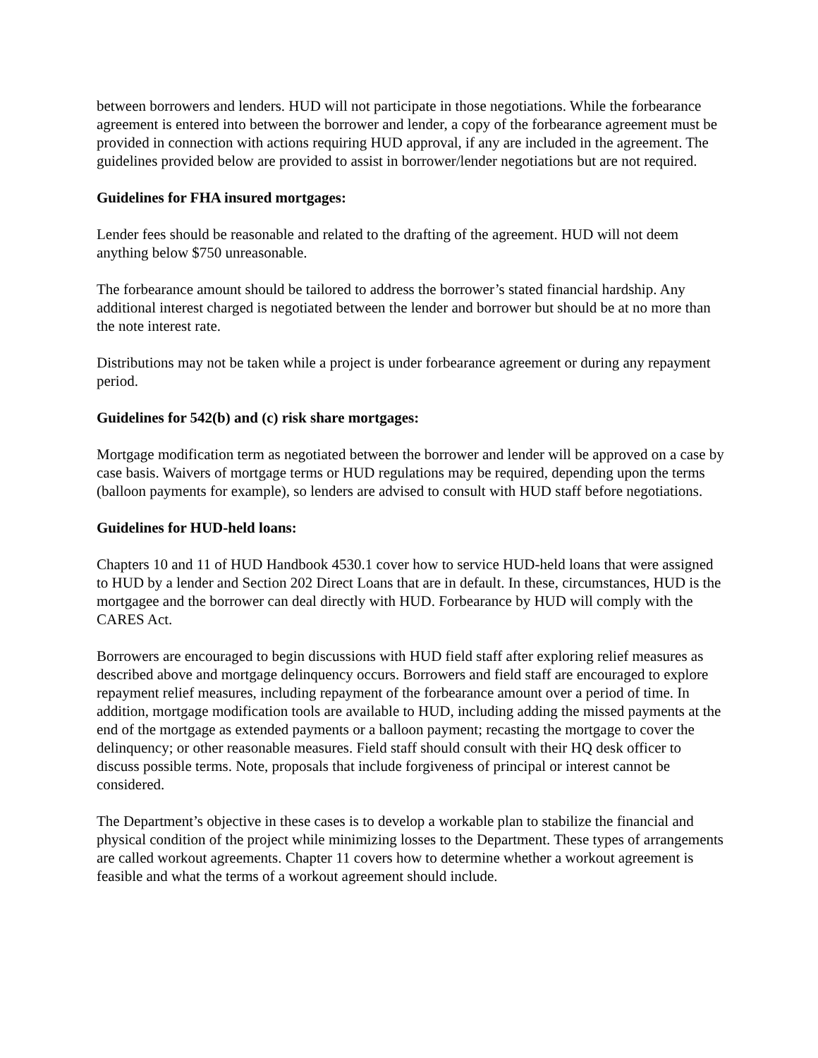between borrowers and lenders. HUD will not participate in those negotiations. While the forbearance agreement is entered into between the borrower and lender, a copy of the forbearance agreement must be provided in connection with actions requiring HUD approval, if any are included in the agreement. The guidelines provided below are provided to assist in borrower/lender negotiations but are not required.
Guidelines for FHA insured mortgages:
Lender fees should be reasonable and related to the drafting of the agreement. HUD will not deem anything below $750 unreasonable.
The forbearance amount should be tailored to address the borrower’s stated financial hardship. Any additional interest charged is negotiated between the lender and borrower but should be at no more than the note interest rate.
Distributions may not be taken while a project is under forbearance agreement or during any repayment period.
Guidelines for 542(b) and (c) risk share mortgages:
Mortgage modification term as negotiated between the borrower and lender will be approved on a case by case basis. Waivers of mortgage terms or HUD regulations may be required, depending upon the terms (balloon payments for example), so lenders are advised to consult with HUD staff before negotiations.
Guidelines for HUD-held loans:
Chapters 10 and 11 of HUD Handbook 4530.1 cover how to service HUD-held loans that were assigned to HUD by a lender and Section 202 Direct Loans that are in default. In these, circumstances, HUD is the mortgagee and the borrower can deal directly with HUD. Forbearance by HUD will comply with the CARES Act.
Borrowers are encouraged to begin discussions with HUD field staff after exploring relief measures as described above and mortgage delinquency occurs. Borrowers and field staff are encouraged to explore repayment relief measures, including repayment of the forbearance amount over a period of time. In addition, mortgage modification tools are available to HUD, including adding the missed payments at the end of the mortgage as extended payments or a balloon payment; recasting the mortgage to cover the delinquency; or other reasonable measures. Field staff should consult with their HQ desk officer to discuss possible terms. Note, proposals that include forgiveness of principal or interest cannot be considered.
The Department’s objective in these cases is to develop a workable plan to stabilize the financial and physical condition of the project while minimizing losses to the Department. These types of arrangements are called workout agreements. Chapter 11 covers how to determine whether a workout agreement is feasible and what the terms of a workout agreement should include.